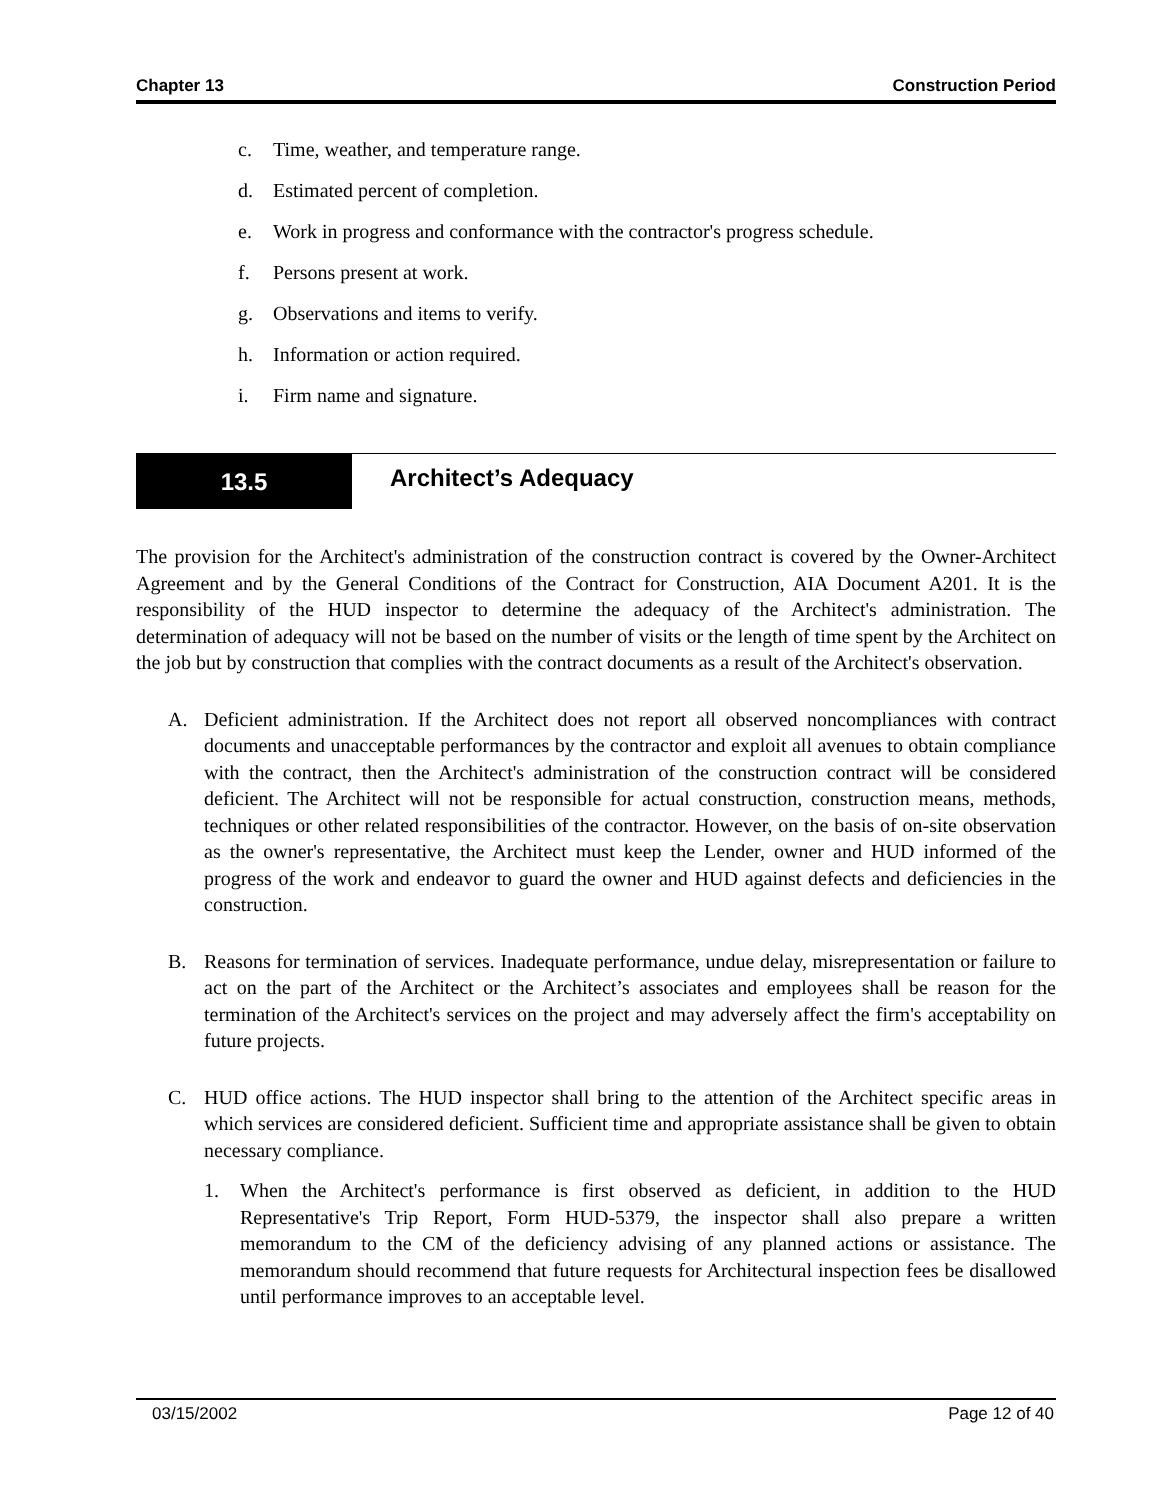Chapter 13 Construction Period
c. Time, weather, and temperature range.
d. Estimated percent of completion.
e. Work in progress and conformance with the contractor's progress schedule.
f. Persons present at work.
g. Observations and items to verify.
h. Information or action required.
i. Firm name and signature.
13.5
Architect’s Adequacy
The provision for the Architect's administration of the construction contract is covered by the Owner-Architect Agreement and by the General Conditions of the Contract for Construction, AIA Document A201. It is the responsibility of the HUD inspector to determine the adequacy of the Architect's administration. The determination of adequacy will not be based on the number of visits or the length of time spent by the Architect on the job but by construction that complies with the contract documents as a result of the Architect's observation.
A. Deficient administration. If the Architect does not report all observed noncompliances with contract documents and unacceptable performances by the contractor and exploit all avenues to obtain compliance with the contract, then the Architect's administration of the construction contract will be considered deficient. The Architect will not be responsible for actual construction, construction means, methods, techniques or other related responsibilities of the contractor. However, on the basis of on-site observation as the owner's representative, the Architect must keep the Lender, owner and HUD informed of the progress of the work and endeavor to guard the owner and HUD against defects and deficiencies in the construction.
B. Reasons for termination of services. Inadequate performance, undue delay, misrepresentation or failure to act on the part of the Architect or the Architect’s associates and employees shall be reason for the termination of the Architect's services on the project and may adversely affect the firm's acceptability on future projects.
C. HUD office actions. The HUD inspector shall bring to the attention of the Architect specific areas in which services are considered deficient. Sufficient time and appropriate assistance shall be given to obtain necessary compliance.
1. When the Architect's performance is first observed as deficient, in addition to the HUD Representative's Trip Report, Form HUD-5379, the inspector shall also prepare a written memorandum to the CM of the deficiency advising of any planned actions or assistance. The memorandum should recommend that future requests for Architectural inspection fees be disallowed until performance improves to an acceptable level.
03/15/2002 Page 12 of 40